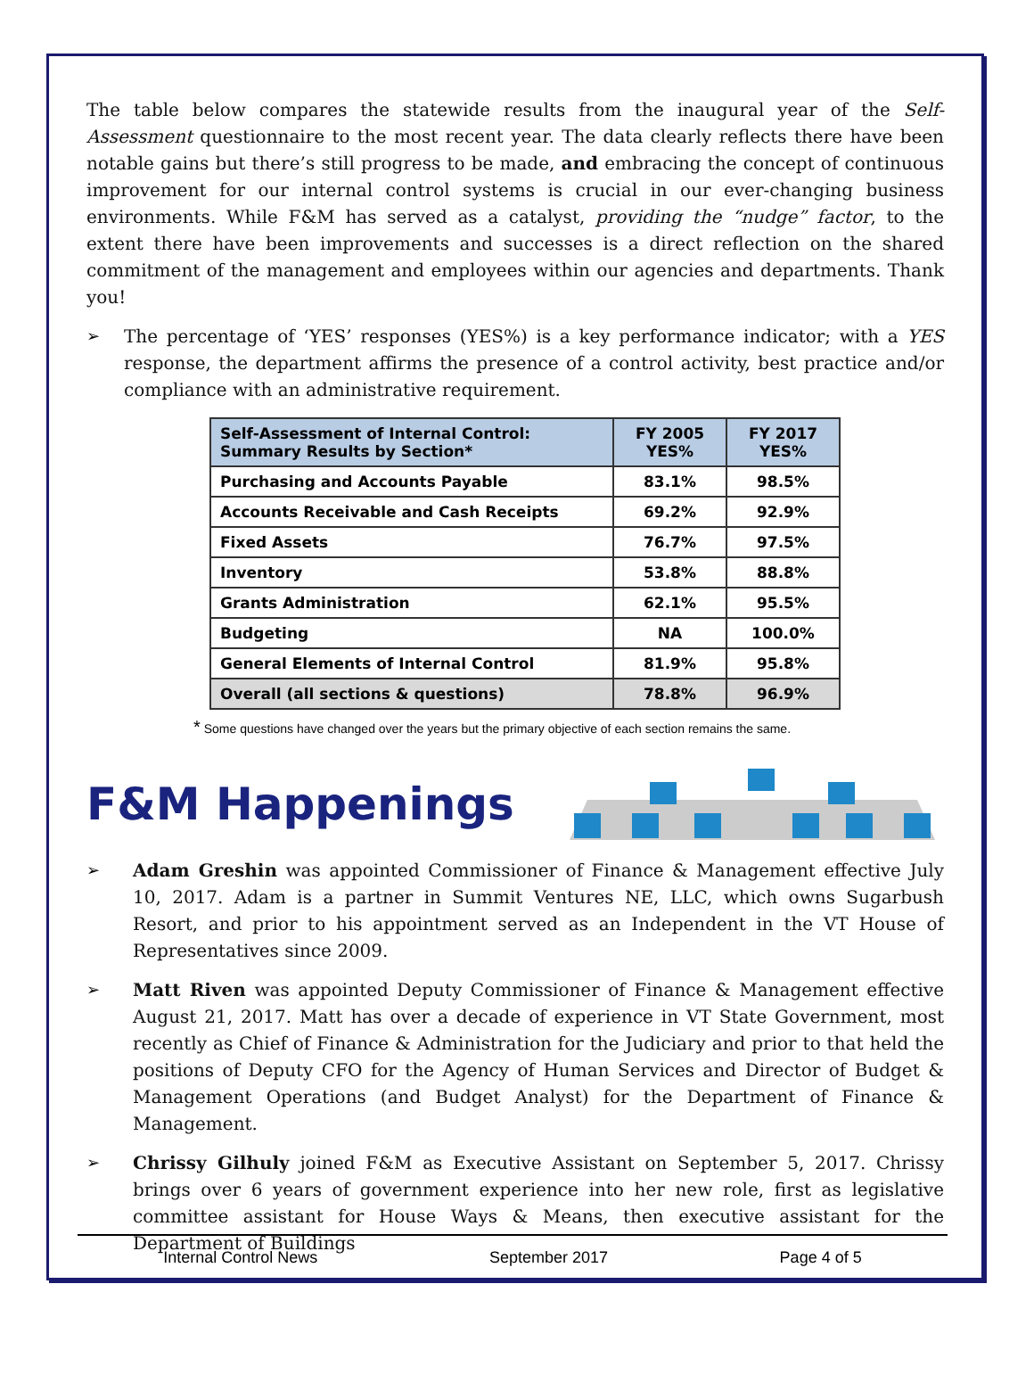The table below compares the statewide results from the inaugural year of the Self-Assessment questionnaire to the most recent year. The data clearly reflects there have been notable gains but there’s still progress to be made, and embracing the concept of continuous improvement for our internal control systems is crucial in our ever-changing business environments. While F&M has served as a catalyst, providing the “nudge” factor, to the extent there have been improvements and successes is a direct reflection on the shared commitment of the management and employees within our agencies and departments. Thank you!
➢ The percentage of ‘YES’ responses (YES%) is a key performance indicator; with a YES response, the department affirms the presence of a control activity, best practice and/or compliance with an administrative requirement.
| Self-Assessment of Internal Control: Summary Results by Section* | FY 2005 YES% | FY 2017 YES% |
| --- | --- | --- |
| Purchasing and Accounts Payable | 83.1% | 98.5% |
| Accounts Receivable and Cash Receipts | 69.2% | 92.9% |
| Fixed Assets | 76.7% | 97.5% |
| Inventory | 53.8% | 88.8% |
| Grants Administration | 62.1% | 95.5% |
| Budgeting | NA | 100.0% |
| General Elements of Internal Control | 81.9% | 95.8% |
| Overall (all sections & questions) | 78.8% | 96.9% |
* Some questions have changed over the years but the primary objective of each section remains the same.
F&M Happenings
➢ Adam Greshin was appointed Commissioner of Finance & Management effective July 10, 2017. Adam is a partner in Summit Ventures NE, LLC, which owns Sugarbush Resort, and prior to his appointment served as an Independent in the VT House of Representatives since 2009.
➢ Matt Riven was appointed Deputy Commissioner of Finance & Management effective August 21, 2017. Matt has over a decade of experience in VT State Government, most recently as Chief of Finance & Administration for the Judiciary and prior to that held the positions of Deputy CFO for the Agency of Human Services and Director of Budget & Management Operations (and Budget Analyst) for the Department of Finance & Management.
➢ Chrissy Gilhuly joined F&M as Executive Assistant on September 5, 2017. Chrissy brings over 6 years of government experience into her new role, first as legislative committee assistant for House Ways & Means, then executive assistant for the Department of Buildings
Internal Control News September 2017 Page 4 of 5